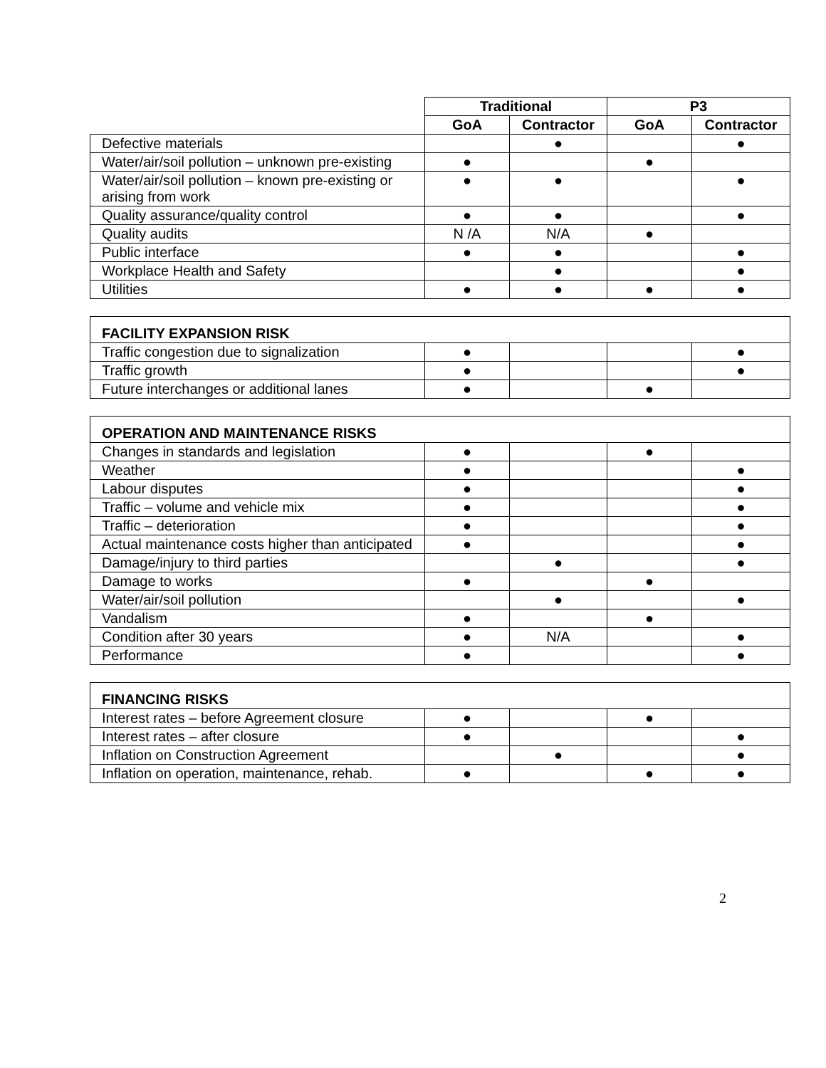| | Traditional | | P3 | |
| | GoA | Contractor | GoA | Contractor |
| Defective materials | | ● | | ● |
| Water/air/soil pollution – unknown pre-existing | ● | | ● | |
| Water/air/soil pollution – known pre-existing or arising from work | ● | ● | | ● |
| Quality assurance/quality control | ● | ● | | ● |
| Quality audits | N /A | N/A | ● | |
| Public interface | ● | ● | | ● |
| Workplace Health and Safety | | ● | | ● |
| Utilities | ● | ● | ● | ● |
| FACILITY EXPANSION RISK | | | | |
| Traffic congestion due to signalization | ● | | | ● |
| Traffic growth | ● | | | ● |
| Future interchanges or additional lanes | ● | | ● | |
| OPERATION AND MAINTENANCE RISKS | | | | |
| Changes in standards and legislation | ● | | ● | |
| Weather | ● | | | ● |
| Labour disputes | ● | | | ● |
| Traffic – volume and vehicle mix | ● | | | ● |
| Traffic – deterioration | ● | | | ● |
| Actual maintenance costs higher than anticipated | ● | | | ● |
| Damage/injury to third parties | | ● | | ● |
| Damage to works | ● | | ● | |
| Water/air/soil pollution | | ● | | ● |
| Vandalism | ● | | ● | |
| Condition after 30 years | ● | N/A | | ● |
| Performance | ● | | | ● |
| FINANCING RISKS | | | | |
| Interest rates – before Agreement closure | ● | | ● | |
| Interest rates – after closure | ● | | | ● |
| Inflation on Construction Agreement | | ● | | ● |
| Inflation on operation, maintenance, rehab. | ● | | ● | ● |
2